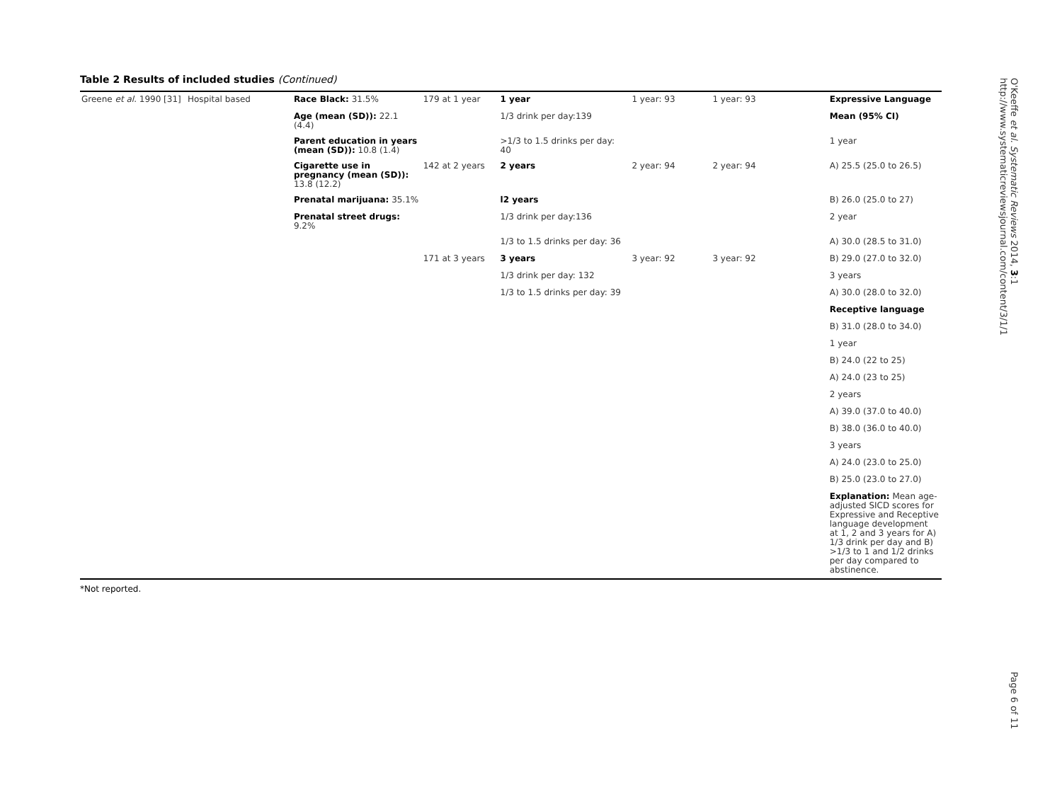Table 2 Results of included studies (Continued)
| Greene et al . 1990 [31] | Hospital based | Race Black: 31.5% | 179 at 1 year | 1 year | 1 year: 93 | 1 year: 93 | Expressive Language |
| | | Age (mean (SD)): 22.1 (4.4) | | 1/3 drink per day:139 | | | Mean (95% CI) |
| | | Parent education in years (mean (SD)): 10.8 (1.4) | | >1/3 to 1.5 drinks per day: 40 | | | 1 year |
| | | Cigarette use in pregnancy (mean (SD)): 13.8 (12.2) | 142 at 2 years | 2 years | 2 year: 94 | 2 year: 94 | A) 25.5 (25.0 to 26.5) |
| | | Prenatal marijuana: 35.1% | | l2 years | | | B) 26.0 (25.0 to 27) |
| | | Prenatal street drugs: 9.2% | | 1/3 drink per day:136 | | | 2 year |
| | | | | 1/3 to 1.5 drinks per day: 36 | | | A) 30.0 (28.5 to 31.0) |
| | | | 171 at 3 years | 3 years | 3 year: 92 | 3 year: 92 | B) 29.0 (27.0 to 32.0) |
| | | | | 1/3 drink per day: 132 | | | 3 years |
| | | | | 1/3 to 1.5 drinks per day: 39 | | | A) 30.0 (28.0 to 32.0) |
| | | | | | | | Receptive language |
| | | | | | | | B) 31.0 (28.0 to 34.0) |
| | | | | | | | 1 year |
| | | | | | | | B) 24.0 (22 to 25) |
| | | | | | | | A) 24.0 (23 to 25) |
| | | | | | | | 2 years |
| | | | | | | | A) 39.0 (37.0 to 40.0) |
| | | | | | | | B) 38.0 (36.0 to 40.0) |
| | | | | | | | 3 years |
| | | | | | | | A) 24.0 (23.0 to 25.0) |
| | | | | | | | B) 25.0 (23.0 to 27.0) |
| | | | | | | | Explanation: Mean age-adjusted SICD scores for Expressive and Receptive language development at 1, 2 and 3 years for A) 1/3 drink per day and B) >1/3 to 1 and 1/2 drinks per day compared to abstinence. |
*Not reported.
O'Keeffe et al. Systematic Reviews 2014, 3:1
http://www.systematicreviewsjournal.com/content/3/1/1
Page 6 of 11